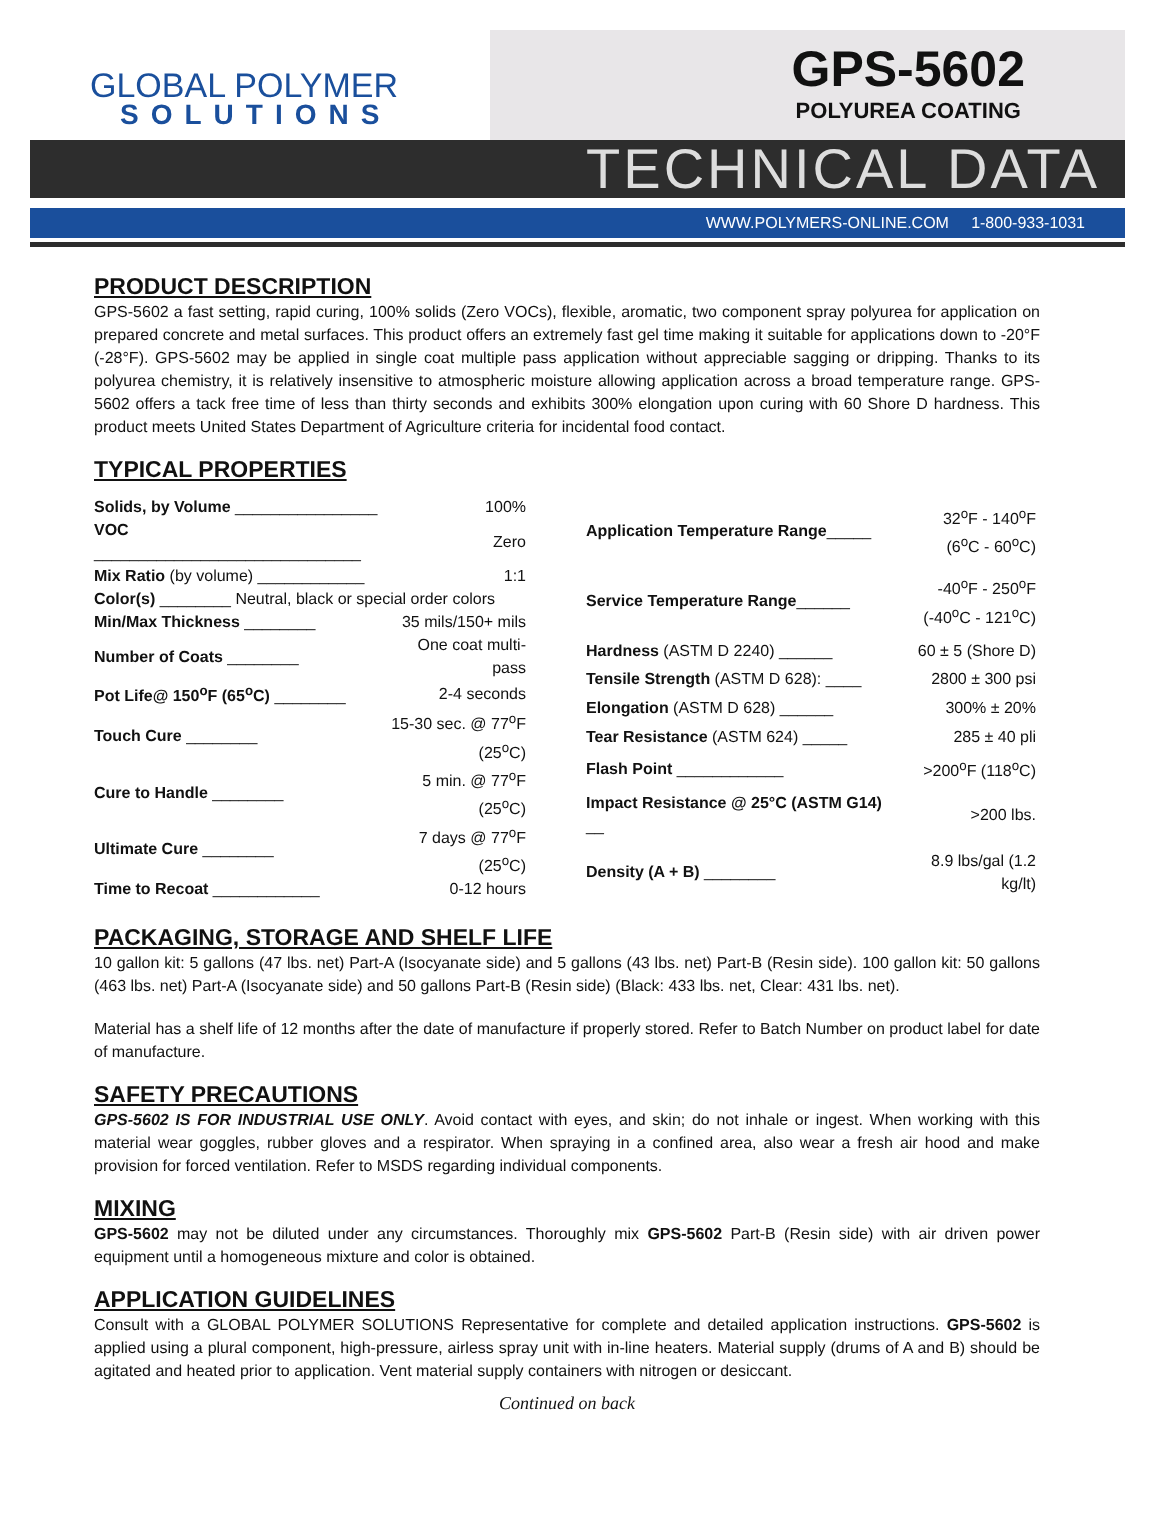GLOBAL POLYMER
SOLUTIONS
GPS-5602
POLYUREA COATING
TECHNICAL DATA
WWW.POLYMERS-ONLINE.COM 1-800-933-1031
PRODUCT DESCRIPTION
GPS-5602 a fast setting, rapid curing, 100% solids (Zero VOCs), flexible, aromatic, two component spray polyurea for application on prepared concrete and metal surfaces. This product offers an extremely fast gel time making it suitable for applications down to -20°F (-28°F). GPS-5602 may be applied in single coat multiple pass application without appreciable sagging or dripping. Thanks to its polyurea chemistry, it is relatively insensitive to atmospheric moisture allowing application across a broad temperature range. GPS-5602 offers a tack free time of less than thirty seconds and exhibits 300% elongation upon curing with 60 Shore D hardness. This product meets United States Department of Agriculture criteria for incidental food contact.
TYPICAL PROPERTIES
| Solids, by Volume ________________ | 100% |
| VOC ______________________________ | Zero |
| Mix Ratio (by volume) ____________ | 1:1 |
| Color(s) ________ Neutral, black or special order colors | |
| Min/Max Thickness ________ | 35 mils/150+ mils |
| Number of Coats ________ | One coat multi-pass |
| Pot Life@ 150<sup>o</sup>F (65<sup>o</sup>C) ________ | 2-4 seconds |
| Touch Cure ________ | 15-30 sec. @ 77<sup>o</sup>F (25<sup>o</sup>C) |
| Cure to Handle ________ | 5 min. @ 77<sup>o</sup>F (25<sup>o</sup>C) |
| Ultimate Cure ________ | 7 days @ 77<sup>o</sup>F (25<sup>o</sup>C) |
| Time to Recoat ____________ | 0-12 hours |
| Application Temperature Range _____ | 32<sup>o</sup>F - 140<sup>o</sup>F (6<sup>o</sup>C - 60<sup>o</sup>C) |
| Service Temperature Range ______ | -40<sup>o</sup>F - 250<sup>o</sup>F (-40<sup>o</sup>C - 121<sup>o</sup>C) |
| Hardness (ASTM D 2240) ______ | 60 ± 5 (Shore D) |
| Tensile Strength (ASTM D 628): ____ | 2800 ± 300 psi |
| Elongation (ASTM D 628) ______ | 300% ± 20% |
| Tear Resistance (ASTM 624) _____ | 285 ± 40 pli |
| Flash Point ____________ | >200<sup>o</sup>F (118<sup>o</sup>C) |
| Impact Resistance @ 25°C (ASTM G14) __ | >200 lbs. |
| Density (A + B) ________ | 8.9 lbs/gal (1.2 kg/lt) |
PACKAGING, STORAGE AND SHELF LIFE
10 gallon kit: 5 gallons (47 lbs. net) Part-A (Isocyanate side) and 5 gallons (43 lbs. net) Part-B (Resin side). 100 gallon kit: 50 gallons (463 lbs. net) Part-A (Isocyanate side) and 50 gallons Part-B (Resin side) (Black: 433 lbs. net, Clear: 431 lbs. net).
Material has a shelf life of 12 months after the date of manufacture if properly stored. Refer to Batch Number on product label for date of manufacture.
SAFETY PRECAUTIONS
GPS-5602 IS FOR INDUSTRIAL USE ONLY. Avoid contact with eyes, and skin; do not inhale or ingest. When working with this material wear goggles, rubber gloves and a respirator. When spraying in a confined area, also wear a fresh air hood and make provision for forced ventilation. Refer to MSDS regarding individual components.
MIXING
GPS-5602 may not be diluted under any circumstances. Thoroughly mix GPS-5602 Part-B (Resin side) with air driven power equipment until a homogeneous mixture and color is obtained.
APPLICATION GUIDELINES
Consult with a GLOBAL POLYMER SOLUTIONS Representative for complete and detailed application instructions. GPS-5602 is applied using a plural component, high-pressure, airless spray unit with in-line heaters. Material supply (drums of A and B) should be agitated and heated prior to application. Vent material supply containers with nitrogen or desiccant.
Continued on back